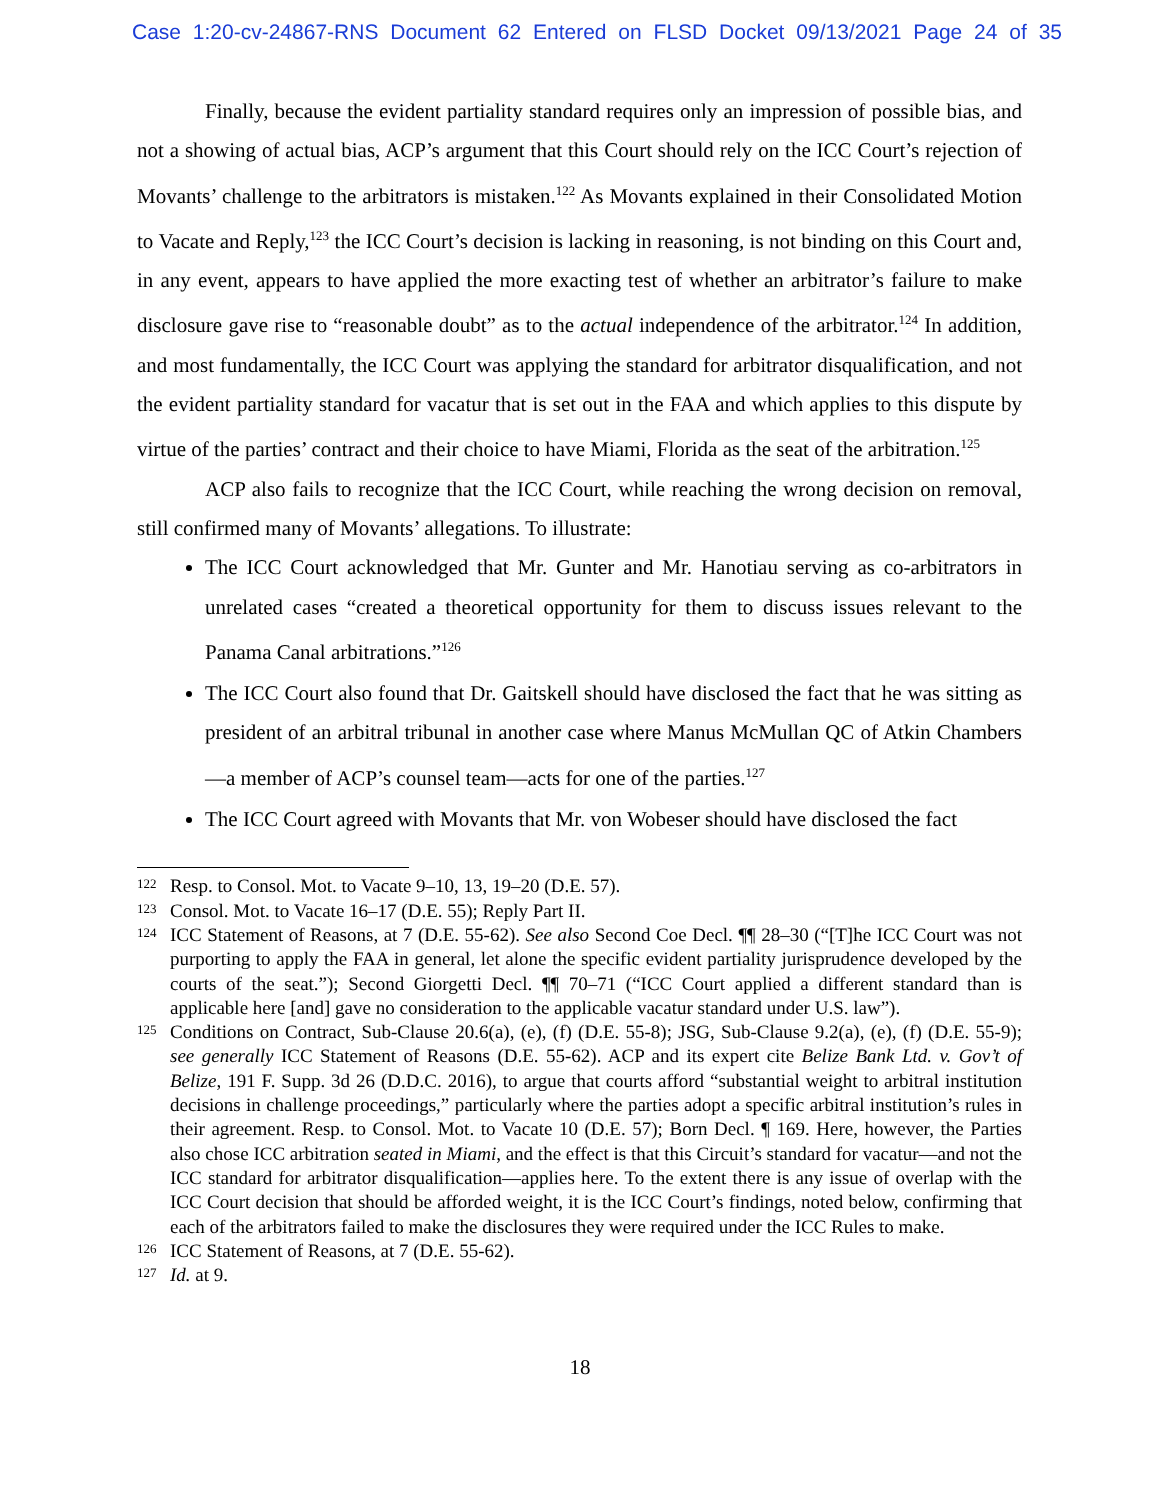Case 1:20-cv-24867-RNS Document 62 Entered on FLSD Docket 09/13/2021 Page 24 of 35
Finally, because the evident partiality standard requires only an impression of possible bias, and not a showing of actual bias, ACP’s argument that this Court should rely on the ICC Court’s rejection of Movants’ challenge to the arbitrators is mistaken.<sup>122</sup> As Movants explained in their Consolidated Motion to Vacate and Reply,<sup>123</sup> the ICC Court’s decision is lacking in reasoning, is not binding on this Court and, in any event, appears to have applied the more exacting test of whether an arbitrator’s failure to make disclosure gave rise to “reasonable doubt” as to the actual independence of the arbitrator.<sup>124</sup> In addition, and most fundamentally, the ICC Court was applying the standard for arbitrator disqualification, and not the evident partiality standard for vacatur that is set out in the FAA and which applies to this dispute by virtue of the parties’ contract and their choice to have Miami, Florida as the seat of the arbitration.<sup>125</sup>
ACP also fails to recognize that the ICC Court, while reaching the wrong decision on removal, still confirmed many of Movants’ allegations. To illustrate:
The ICC Court acknowledged that Mr. Gunter and Mr. Hanotiau serving as co-arbitrators in unrelated cases “created a theoretical opportunity for them to discuss issues relevant to the Panama Canal arbitrations.”<sup>126</sup>
The ICC Court also found that Dr. Gaitskell should have disclosed the fact that he was sitting as president of an arbitral tribunal in another case where Manus McMullan QC of Atkin Chambers—a member of ACP’s counsel team—acts for one of the parties.<sup>127</sup>
The ICC Court agreed with Movants that Mr. von Wobeser should have disclosed the fact
122 Resp. to Consol. Mot. to Vacate 9–10, 13, 19–20 (D.E. 57).
123 Consol. Mot. to Vacate 16–17 (D.E. 55); Reply Part II.
124 ICC Statement of Reasons, at 7 (D.E. 55-62). See also Second Coe Decl. ¶¶ 28–30 (“[T]he ICC Court was not purporting to apply the FAA in general, let alone the specific evident partiality jurisprudence developed by the courts of the seat.”); Second Giorgetti Decl. ¶¶ 70–71 (“ICC Court applied a different standard than is applicable here [and] gave no consideration to the applicable vacatur standard under U.S. law”).
125 Conditions on Contract, Sub-Clause 20.6(a), (e), (f) (D.E. 55-8); JSG, Sub-Clause 9.2(a), (e), (f) (D.E. 55-9); see generally ICC Statement of Reasons (D.E. 55-62). ACP and its expert cite Belize Bank Ltd. v. Gov’t of Belize, 191 F. Supp. 3d 26 (D.D.C. 2016), to argue that courts afford “substantial weight to arbitral institution decisions in challenge proceedings,” particularly where the parties adopt a specific arbitral institution’s rules in their agreement. Resp. to Consol. Mot. to Vacate 10 (D.E. 57); Born Decl. ¶ 169. Here, however, the Parties also chose ICC arbitration seated in Miami, and the effect is that this Circuit’s standard for vacatur—and not the ICC standard for arbitrator disqualification—applies here. To the extent there is any issue of overlap with the ICC Court decision that should be afforded weight, it is the ICC Court’s findings, noted below, confirming that each of the arbitrators failed to make the disclosures they were required under the ICC Rules to make.
126 ICC Statement of Reasons, at 7 (D.E. 55-62).
127 Id. at 9.
18